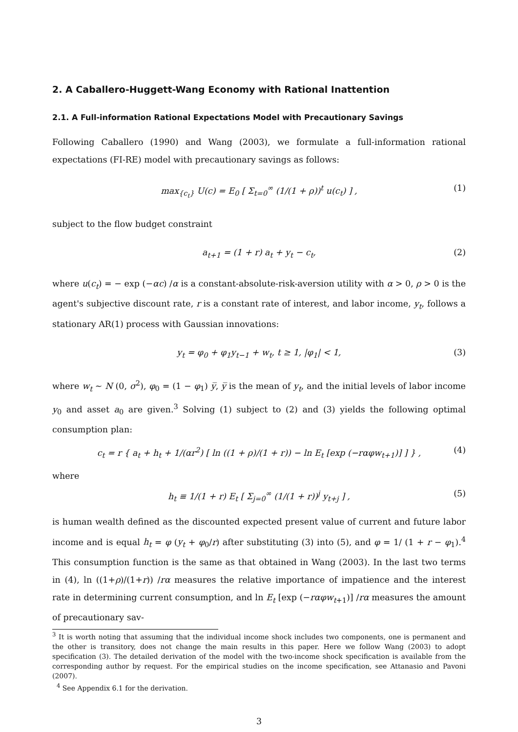2. A Caballero-Huggett-Wang Economy with Rational Inattention
2.1. A Full-information Rational Expectations Model with Precautionary Savings
Following Caballero (1990) and Wang (2003), we formulate a full-information rational expectations (FI-RE) model with precautionary savings as follows:
max<sub>{c<sub>t</sub>}</sub> U(c) = E<sub>0</sub> [ Σ<sub>t=0</sub><sup>∞</sup> (1/(1 + ρ))<sup>t</sup> u(c<sub>t</sub>) ] , (1)
subject to the flow budget constraint
a<sub>t+1</sub> = (1 + r) a<sub>t</sub> + y<sub>t</sub> − c<sub>t</sub>, (2)
where u(c<sub>t</sub>) = − exp (−αc) /α is a constant-absolute-risk-aversion utility with α > 0, ρ > 0 is the agent's subjective discount rate, r is a constant rate of interest, and labor income, y<sub>t</sub>, follows a stationary AR(1) process with Gaussian innovations:
y<sub>t</sub> = φ<sub>0</sub> + φ<sub>1</sub>y<sub>t−1</sub> + w<sub>t</sub>, t ≥ 1, |φ<sub>1</sub>| < 1, (3)
where w<sub>t</sub> ∼ N (0, σ<sup>2</sup>), φ<sub>0</sub> = (1 − φ<sub>1</sub>) y̅, y̅ is the mean of y<sub>t</sub>, and the initial levels of labor income y<sub>0</sub> and asset a<sub>0</sub> are given.<sup>3</sup> Solving (1) subject to (2) and (3) yields the following optimal consumption plan:
c<sub>t</sub> = r { a<sub>t</sub> + h<sub>t</sub> + 1/(αr<sup>2</sup>) [ ln ((1 + ρ)/(1 + r)) − ln E<sub>t</sub> [exp (−rαφw<sub>t+1</sub>)] ] } , (4)
where
h<sub>t</sub> ≡ 1/(1 + r) E<sub>t</sub> [ Σ<sub>j=0</sub><sup>∞</sup> (1/(1 + r))<sup>j</sup> y<sub>t+j</sub> ] , (5)
is human wealth defined as the discounted expected present value of current and future labor income and is equal h<sub>t</sub> = φ (y<sub>t</sub> + φ<sub>0</sub>/r) after substituting (3) into (5), and φ = 1/ (1 + r − φ<sub>1</sub>).<sup>4</sup> This consumption function is the same as that obtained in Wang (2003). In the last two terms in (4), ln ((1+ρ)/(1+r)) /rα measures the relative importance of impatience and the interest rate in determining current consumption, and ln E<sub>t</sub> [exp (−rαφw<sub>t+1</sub>)] /rα measures the amount of precautionary sav-
<sup>3</sup> It is worth noting that assuming that the individual income shock includes two components, one is permanent and the other is transitory, does not change the main results in this paper. Here we follow Wang (2003) to adopt specification (3). The detailed derivation of the model with the two-income shock specification is available from the corresponding author by request. For the empirical studies on the income specification, see Attanasio and Pavoni (2007).
<sup>4</sup> See Appendix 6.1 for the derivation.
3